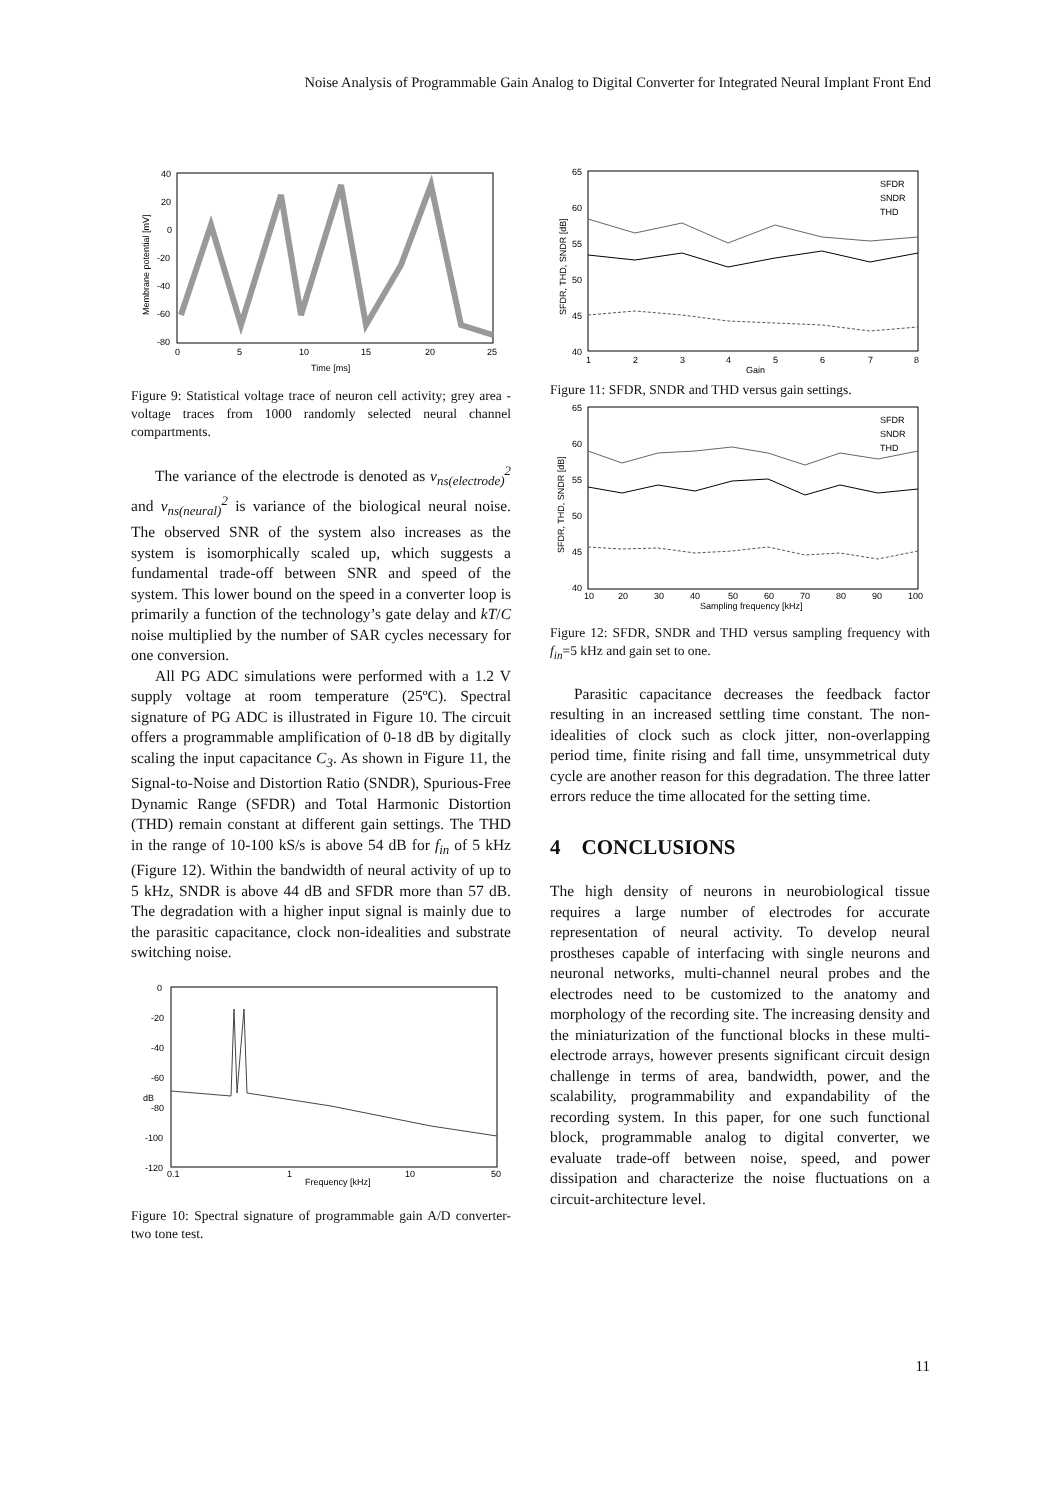Noise Analysis of Programmable Gain Analog to Digital Converter for Integrated Neural Implant Front End
40
20
0
-20
-40
-60
-80
0
5
10
15
20
25
Time [ms]
Membrane potential [mV]
Figure 9: Statistical voltage trace of neuron cell activity; grey area - voltage traces from 1000 randomly selected neural channel compartments.
The variance of the electrode is denoted as v<sub>ns(electrode)</sub><sup>2</sup> and v<sub>ns(neural)</sub><sup>2</sup> is variance of the biological neural noise. The observed SNR of the system also increases as the system is isomorphically scaled up, which suggests a fundamental trade-off between SNR and speed of the system. This lower bound on the speed in a converter loop is primarily a function of the technology’s gate delay and kT/C noise multiplied by the number of SAR cycles necessary for one conversion.
All PG ADC simulations were performed with a 1.2 V supply voltage at room temperature (25ºC). Spectral signature of PG ADC is illustrated in Figure 10. The circuit offers a programmable amplification of 0-18 dB by digitally scaling the input capacitance C<sub>3</sub>. As shown in Figure 11, the Signal-to-Noise and Distortion Ratio (SNDR), Spurious-Free Dynamic Range (SFDR) and Total Harmonic Distortion (THD) remain constant at different gain settings. The THD in the range of 10-100 kS/s is above 54 dB for f<sub>in</sub> of 5 kHz (Figure 12). Within the bandwidth of neural activity of up to 5 kHz, SNDR is above 44 dB and SFDR more than 57 dB. The degradation with a higher input signal is mainly due to the parasitic capacitance, clock non-idealities and substrate switching noise.
0
-20
-40
-60
-80
-100
-120
0.1
1
10
50
Frequency [kHz]
dB
Figure 10: Spectral signature of programmable gain A/D converter-two tone test.
65
60
55
50
45
40
1
2
3
4
5
6
7
8
Gain
SFDR, THD, SNDR [dB]
SFDR
SNDR
THD
Figure 11: SFDR, SNDR and THD versus gain settings.
65
60
55
50
45
40
10
20
30
40
50
60
70
80
90
100
Sampling frequency [kHz]
SFDR, THD, SNDR [dB]
SFDR
SNDR
THD
Figure 12: SFDR, SNDR and THD versus sampling frequency with f<sub>in</sub>=5 kHz and gain set to one.
Parasitic capacitance decreases the feedback factor resulting in an increased settling time constant. The non-idealities of clock such as clock jitter, non-overlapping period time, finite rising and fall time, unsymmetrical duty cycle are another reason for this degradation. The three latter errors reduce the time allocated for the setting time.
4 CONCLUSIONS
The high density of neurons in neurobiological tissue requires a large number of electrodes for accurate representation of neural activity. To develop neural prostheses capable of interfacing with single neurons and neuronal networks, multi-channel neural probes and the electrodes need to be customized to the anatomy and morphology of the recording site. The increasing density and the miniaturization of the functional blocks in these multi-electrode arrays, however presents significant circuit design challenge in terms of area, bandwidth, power, and the scalability, programmability and expandability of the recording system. In this paper, for one such functional block, programmable analog to digital converter, we evaluate trade-off between noise, speed, and power dissipation and characterize the noise fluctuations on a circuit-architecture level.
11